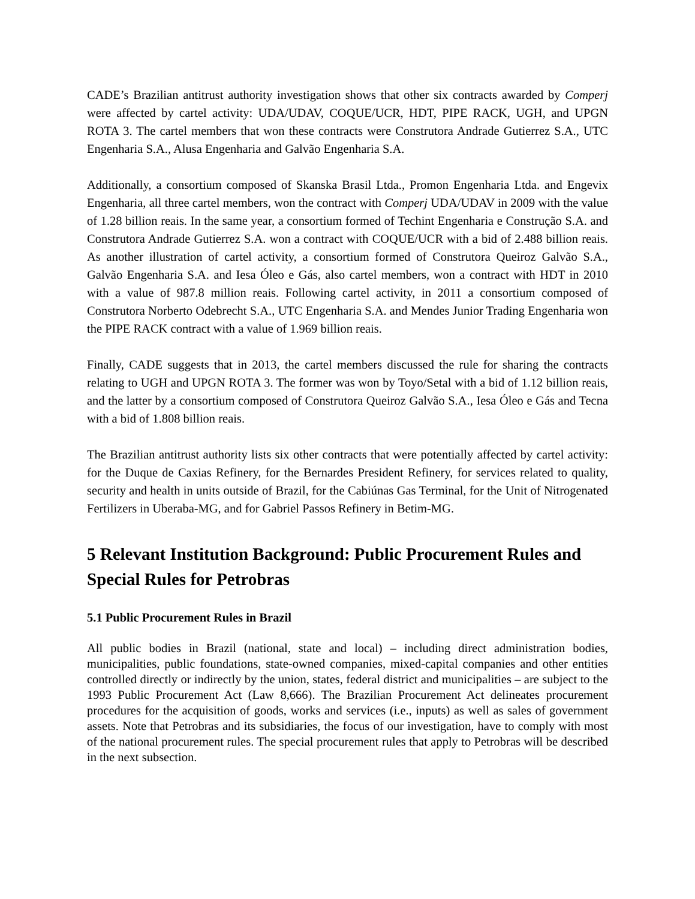CADE’s Brazilian antitrust authority investigation shows that other six contracts awarded by Comperj were affected by cartel activity: UDA/UDAV, COQUE/UCR, HDT, PIPE RACK, UGH, and UPGN ROTA 3. The cartel members that won these contracts were Construtora Andrade Gutierrez S.A., UTC Engenharia S.A., Alusa Engenharia and Galvão Engenharia S.A.
Additionally, a consortium composed of Skanska Brasil Ltda., Promon Engenharia Ltda. and Engevix Engenharia, all three cartel members, won the contract with Comperj UDA/UDAV in 2009 with the value of 1.28 billion reais. In the same year, a consortium formed of Techint Engenharia e Construção S.A. and Construtora Andrade Gutierrez S.A. won a contract with COQUE/UCR with a bid of 2.488 billion reais. As another illustration of cartel activity, a consortium formed of Construtora Queiroz Galvão S.A., Galvão Engenharia S.A. and Iesa Óleo e Gás, also cartel members, won a contract with HDT in 2010 with a value of 987.8 million reais. Following cartel activity, in 2011 a consortium composed of Construtora Norberto Odebrecht S.A., UTC Engenharia S.A. and Mendes Junior Trading Engenharia won the PIPE RACK contract with a value of 1.969 billion reais.
Finally, CADE suggests that in 2013, the cartel members discussed the rule for sharing the contracts relating to UGH and UPGN ROTA 3. The former was won by Toyo/Setal with a bid of 1.12 billion reais, and the latter by a consortium composed of Construtora Queiroz Galvão S.A., Iesa Óleo e Gás and Tecna with a bid of 1.808 billion reais.
The Brazilian antitrust authority lists six other contracts that were potentially affected by cartel activity: for the Duque de Caxias Refinery, for the Bernardes President Refinery, for services related to quality, security and health in units outside of Brazil, for the Cabiúnas Gas Terminal, for the Unit of Nitrogenated Fertilizers in Uberaba-MG, and for Gabriel Passos Refinery in Betim-MG.
5 Relevant Institution Background: Public Procurement Rules and Special Rules for Petrobras
5.1 Public Procurement Rules in Brazil
All public bodies in Brazil (national, state and local) – including direct administration bodies, municipalities, public foundations, state-owned companies, mixed-capital companies and other entities controlled directly or indirectly by the union, states, federal district and municipalities – are subject to the 1993 Public Procurement Act (Law 8,666). The Brazilian Procurement Act delineates procurement procedures for the acquisition of goods, works and services (i.e., inputs) as well as sales of government assets. Note that Petrobras and its subsidiaries, the focus of our investigation, have to comply with most of the national procurement rules. The special procurement rules that apply to Petrobras will be described in the next subsection.